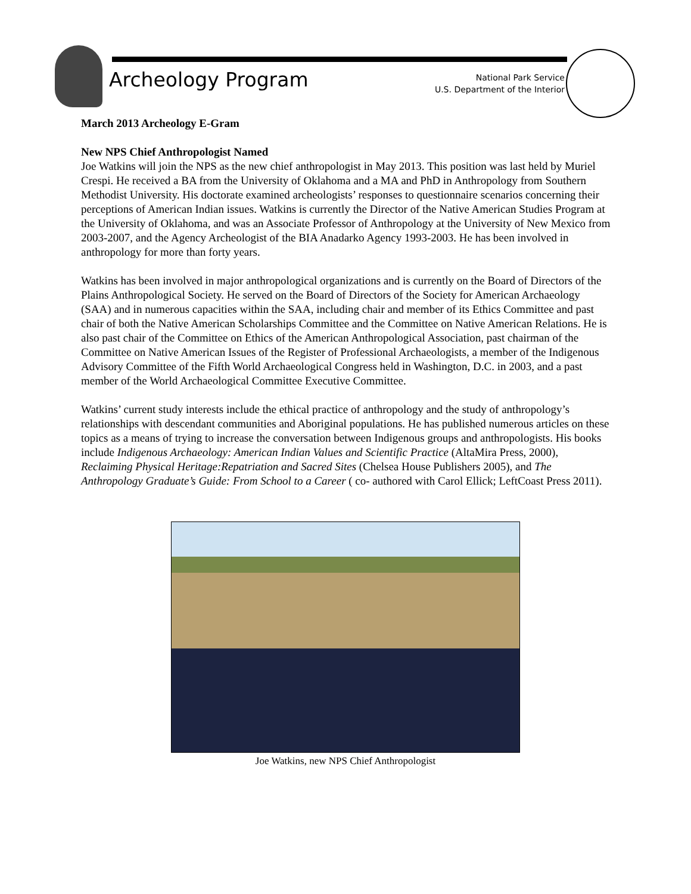Archeology Program
National Park Service
U.S. Department of the Interior
March 2013 Archeology E-Gram
New NPS Chief Anthropologist Named
Joe Watkins will join the NPS as the new chief anthropologist in May 2013. This position was last held by Muriel Crespi. He received a BA from the University of Oklahoma and a MA and PhD in Anthropology from Southern Methodist University. His doctorate examined archeologists’ responses to questionnaire scenarios concerning their perceptions of American Indian issues. Watkins is currently the Director of the Native American Studies Program at the University of Oklahoma, and was an Associate Professor of Anthropology at the University of New Mexico from 2003-2007, and the Agency Archeologist of the BIA Anadarko Agency 1993-2003. He has been involved in anthropology for more than forty years.
Watkins has been involved in major anthropological organizations and is currently on the Board of Directors of the Plains Anthropological Society. He served on the Board of Directors of the Society for American Archaeology (SAA) and in numerous capacities within the SAA, including chair and member of its Ethics Committee and past chair of both the Native American Scholarships Committee and the Committee on Native American Relations. He is also past chair of the Committee on Ethics of the American Anthropological Association, past chairman of the Committee on Native American Issues of the Register of Professional Archaeologists, a member of the Indigenous Advisory Committee of the Fifth World Archaeological Congress held in Washington, D.C. in 2003, and a past member of the World Archaeological Committee Executive Committee.
Watkins’ current study interests include the ethical practice of anthropology and the study of anthropology’s relationships with descendant communities and Aboriginal populations. He has published numerous articles on these topics as a means of trying to increase the conversation between Indigenous groups and anthropologists. His books include Indigenous Archaeology: American Indian Values and Scientific Practice (AltaMira Press, 2000), Reclaiming Physical Heritage:Repatriation and Sacred Sites (Chelsea House Publishers 2005), and The Anthropology Graduate’s Guide: From School to a Career ( co- authored with Carol Ellick; LeftCoast Press 2011).
Joe Watkins, new NPS Chief Anthropologist